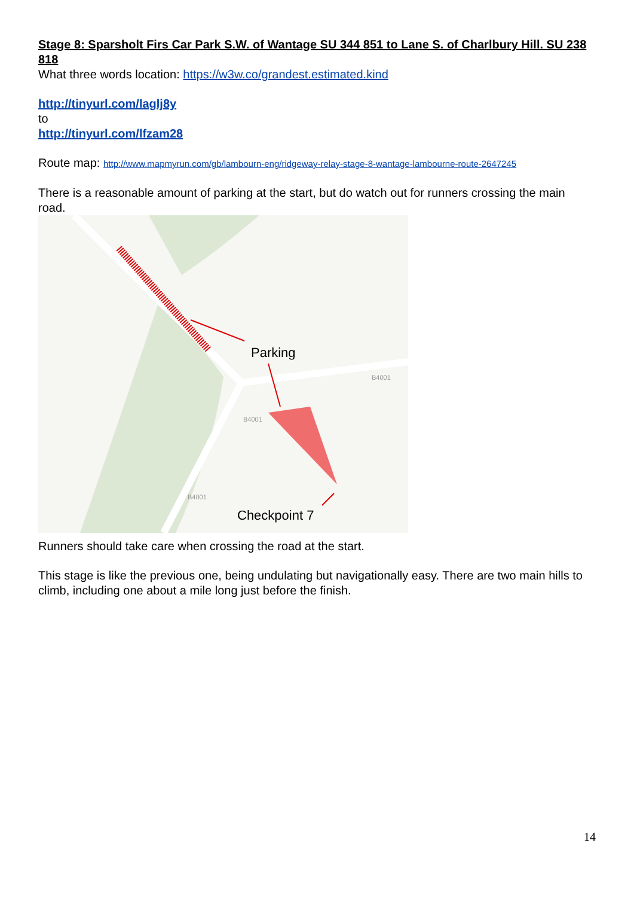Stage 8: Sparsholt Firs Car Park S.W. of Wantage SU 344 851 to Lane S. of Charlbury Hill. SU 238 818
What three words location: https://w3w.co/grandest.estimated.kind
http://tinyurl.com/laglj8y
to
http://tinyurl.com/lfzam28
Route map: http://www.mapmyrun.com/gb/lambourn-eng/ridgeway-relay-stage-8-wantage-lambourne-route-2647245
There is a reasonable amount of parking at the start, but do watch out for runners crossing the main road.
Parking
Checkpoint 7
B4001
B4001
B4001
Runners should take care when crossing the road at the start.
This stage is like the previous one, being undulating but navigationally easy. There are two main hills to climb, including one about a mile long just before the finish.
14